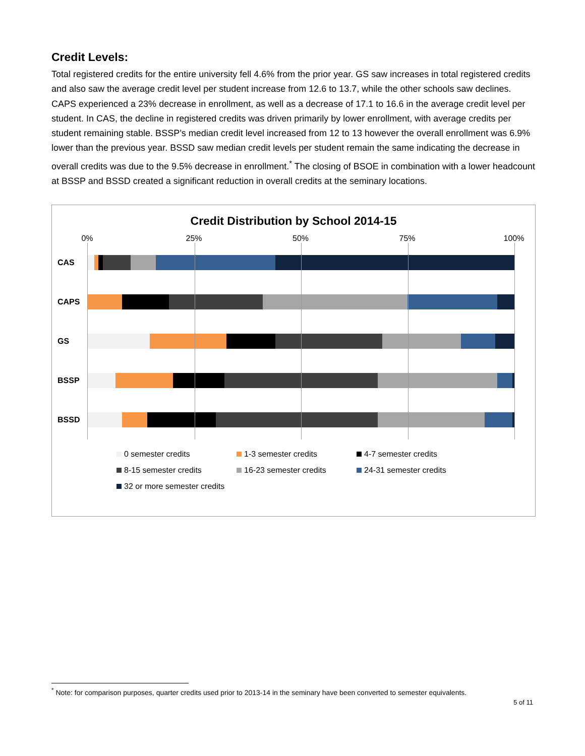Credit Levels:
Total registered credits for the entire university fell 4.6% from the prior year. GS saw increases in total registered credits and also saw the average credit level per student increase from 12.6 to 13.7, while the other schools saw declines. CAPS experienced a 23% decrease in enrollment, as well as a decrease of 17.1 to 16.6 in the average credit level per student. In CAS, the decline in registered credits was driven primarily by lower enrollment, with average credits per student remaining stable. BSSP’s median credit level increased from 12 to 13 however the overall enrollment was 6.9% lower than the previous year. BSSD saw median credit levels per student remain the same indicating the decrease in overall credits was due to the 9.5% decrease in enrollment.<sup>*</sup> The closing of BSOE in combination with a lower headcount at BSSP and BSSD created a significant reduction in overall credits at the seminary locations.
Credit Distribution by School 2014-15
0% 25% 50% 75% 100%
CAS
CAPS
GS
BSSP
BSSD
0 semester credits 1-3 semester credits 4-7 semester credits 8-15 semester credits 16-23 semester credits 24-31 semester credits 32 or more semester credits
<sup>*</sup> Note: for comparison purposes, quarter credits used prior to 2013-14 in the seminary have been converted to semester equivalents.
5 of 11